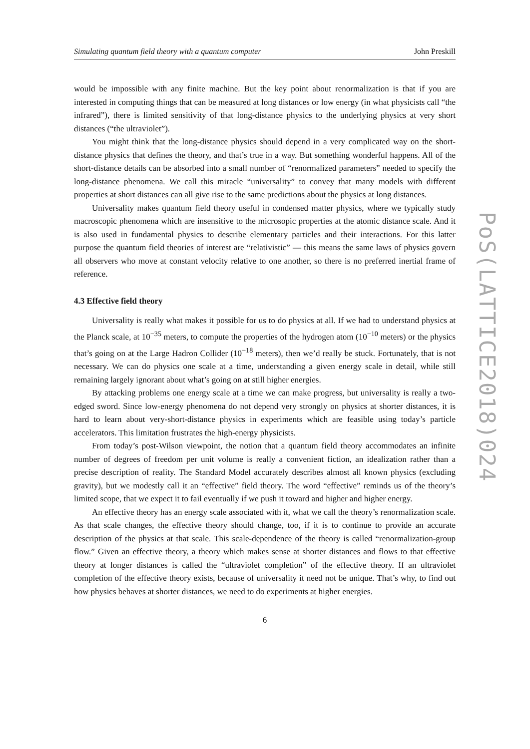Simulating quantum field theory with a quantum computer John Preskill
would be impossible with any finite machine. But the key point about renormalization is that if you are interested in computing things that can be measured at long distances or low energy (in what physicists call “the infrared”), there is limited sensitivity of that long-distance physics to the underlying physics at very short distances (“the ultraviolet”).
You might think that the long-distance physics should depend in a very complicated way on the short-distance physics that defines the theory, and that’s true in a way. But something wonderful happens. All of the short-distance details can be absorbed into a small number of “renormalized parameters” needed to specify the long-distance phenomena. We call this miracle “universality” to convey that many models with different properties at short distances can all give rise to the same predictions about the physics at long distances.
Universality makes quantum field theory useful in condensed matter physics, where we typically study macroscopic phenomena which are insensitive to the microsopic properties at the atomic distance scale. And it is also used in fundamental physics to describe elementary particles and their interactions. For this latter purpose the quantum field theories of interest are “relativistic” — this means the same laws of physics govern all observers who move at constant velocity relative to one another, so there is no preferred inertial frame of reference.
4.3 Effective field theory
Universality is really what makes it possible for us to do physics at all. If we had to understand physics at the Planck scale, at 10<sup>−35</sup> meters, to compute the properties of the hydrogen atom (10<sup>−10</sup> meters) or the physics that’s going on at the Large Hadron Collider (10<sup>−18</sup> meters), then we’d really be stuck. Fortunately, that is not necessary. We can do physics one scale at a time, understanding a given energy scale in detail, while still remaining largely ignorant about what’s going on at still higher energies.
By attacking problems one energy scale at a time we can make progress, but universality is really a two-edged sword. Since low-energy phenomena do not depend very strongly on physics at shorter distances, it is hard to learn about very-short-distance physics in experiments which are feasible using today’s particle accelerators. This limitation frustrates the high-energy physicists.
From today’s post-Wilson viewpoint, the notion that a quantum field theory accommodates an infinite number of degrees of freedom per unit volume is really a convenient fiction, an idealization rather than a precise description of reality. The Standard Model accurately describes almost all known physics (excluding gravity), but we modestly call it an “effective” field theory. The word “effective” reminds us of the theory’s limited scope, that we expect it to fail eventually if we push it toward and higher and higher energy.
An effective theory has an energy scale associated with it, what we call the theory’s renormalization scale. As that scale changes, the effective theory should change, too, if it is to continue to provide an accurate description of the physics at that scale. This scale-dependence of the theory is called “renormalization-group flow.” Given an effective theory, a theory which makes sense at shorter distances and flows to that effective theory at longer distances is called the “ultraviolet completion” of the effective theory. If an ultraviolet completion of the effective theory exists, because of universality it need not be unique. That’s why, to find out how physics behaves at shorter distances, we need to do experiments at higher energies.
6
PoS(LATTICE2018)024